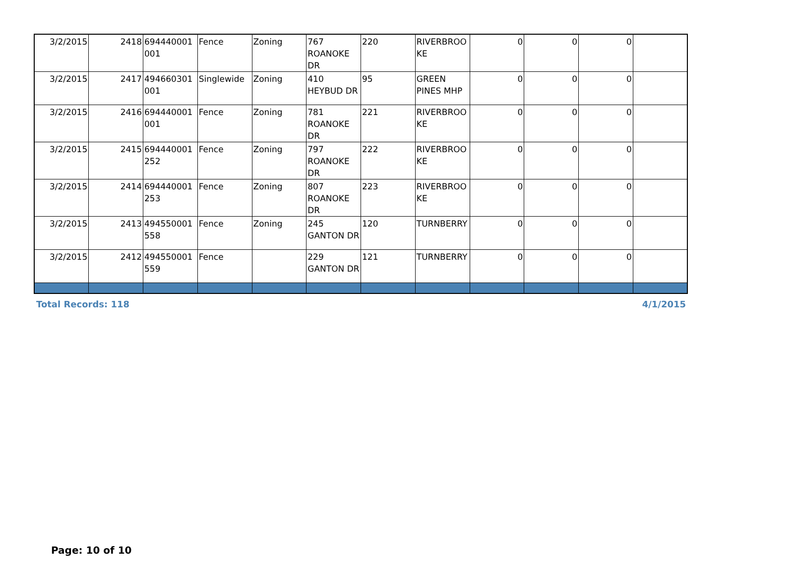| 3/2/2015 | 2418 | 694440001001 | Fence | Zoning | 767 ROANOKE DR | 220 | RIVERBROOKE | 0 | 0 | 0 | |
| 3/2/2015 | 2417 | 494660301001 | Singlewide | Zoning | 410 HEYBUD DR | 95 | GREEN PINES MHP | 0 | 0 | 0 | |
| 3/2/2015 | 2416 | 694440001001 | Fence | Zoning | 781 ROANOKE DR | 221 | RIVERBROOKE | 0 | 0 | 0 | |
| 3/2/2015 | 2415 | 694440001252 | Fence | Zoning | 797 ROANOKE DR | 222 | RIVERBROOKE | 0 | 0 | 0 | |
| 3/2/2015 | 2414 | 694440001253 | Fence | Zoning | 807 ROANOKE DR | 223 | RIVERBROOKE | 0 | 0 | 0 | |
| 3/2/2015 | 2413 | 494550001558 | Fence | Zoning | 245 GANTON DR | 120 | TURNBERRY | 0 | 0 | 0 | |
| 3/2/2015 | 2412 | 494550001559 | Fence | | 229 GANTON DR | 121 | TURNBERRY | 0 | 0 | 0 | |
Total Records: 118 4/1/2015
Page: 10 of 10